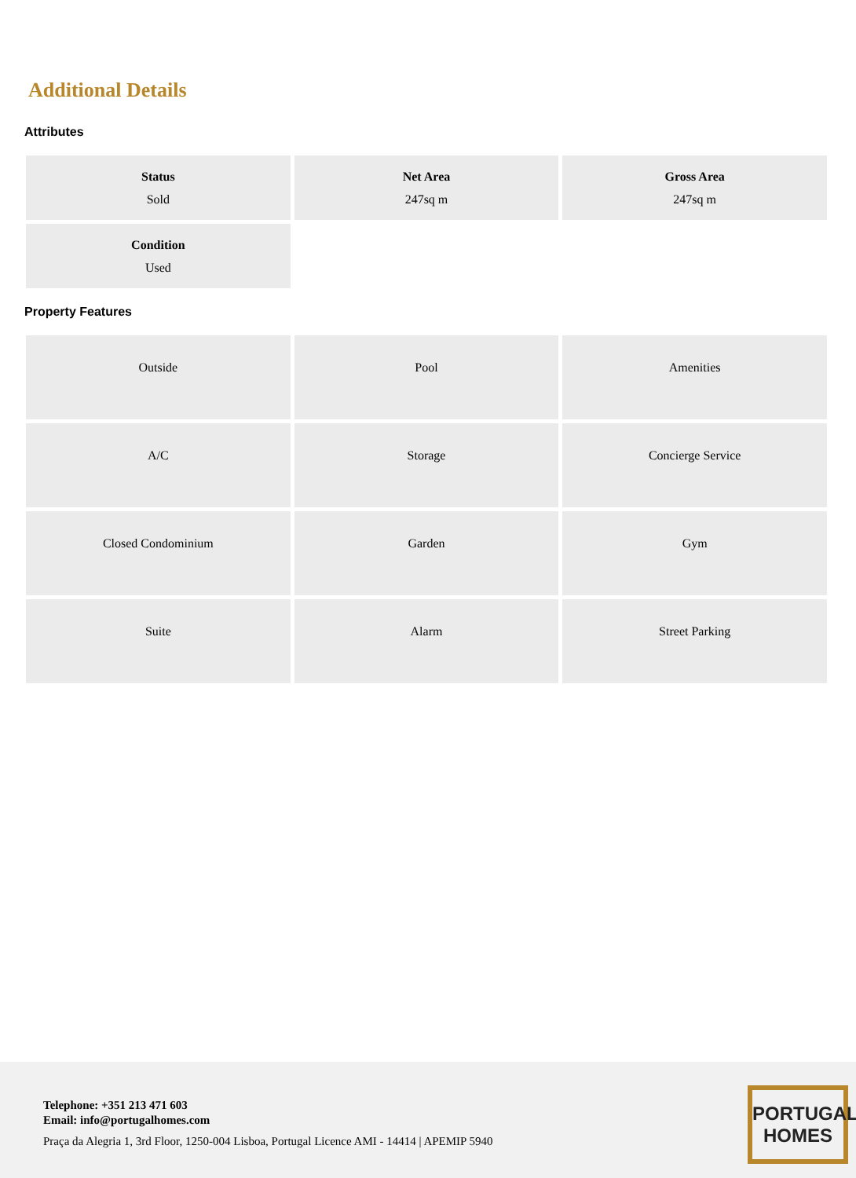Additional Details
Attributes
| Status Sold | Net Area 247sq m | Gross Area 247sq m |
| Condition Used | | |
Property Features
| Outside | Pool | Amenities |
| A/C | Storage | Concierge Service |
| Closed Condominium | Garden | Gym |
| Suite | Alarm | Street Parking |
Telephone: +351 213 471 603
Email: info@portugalhomes.com
Praça da Alegria 1, 3rd Floor, 1250-004 Lisboa, Portugal Licence AMI - 14414 | APEMIP 5940
PORTUGAL
HOMES